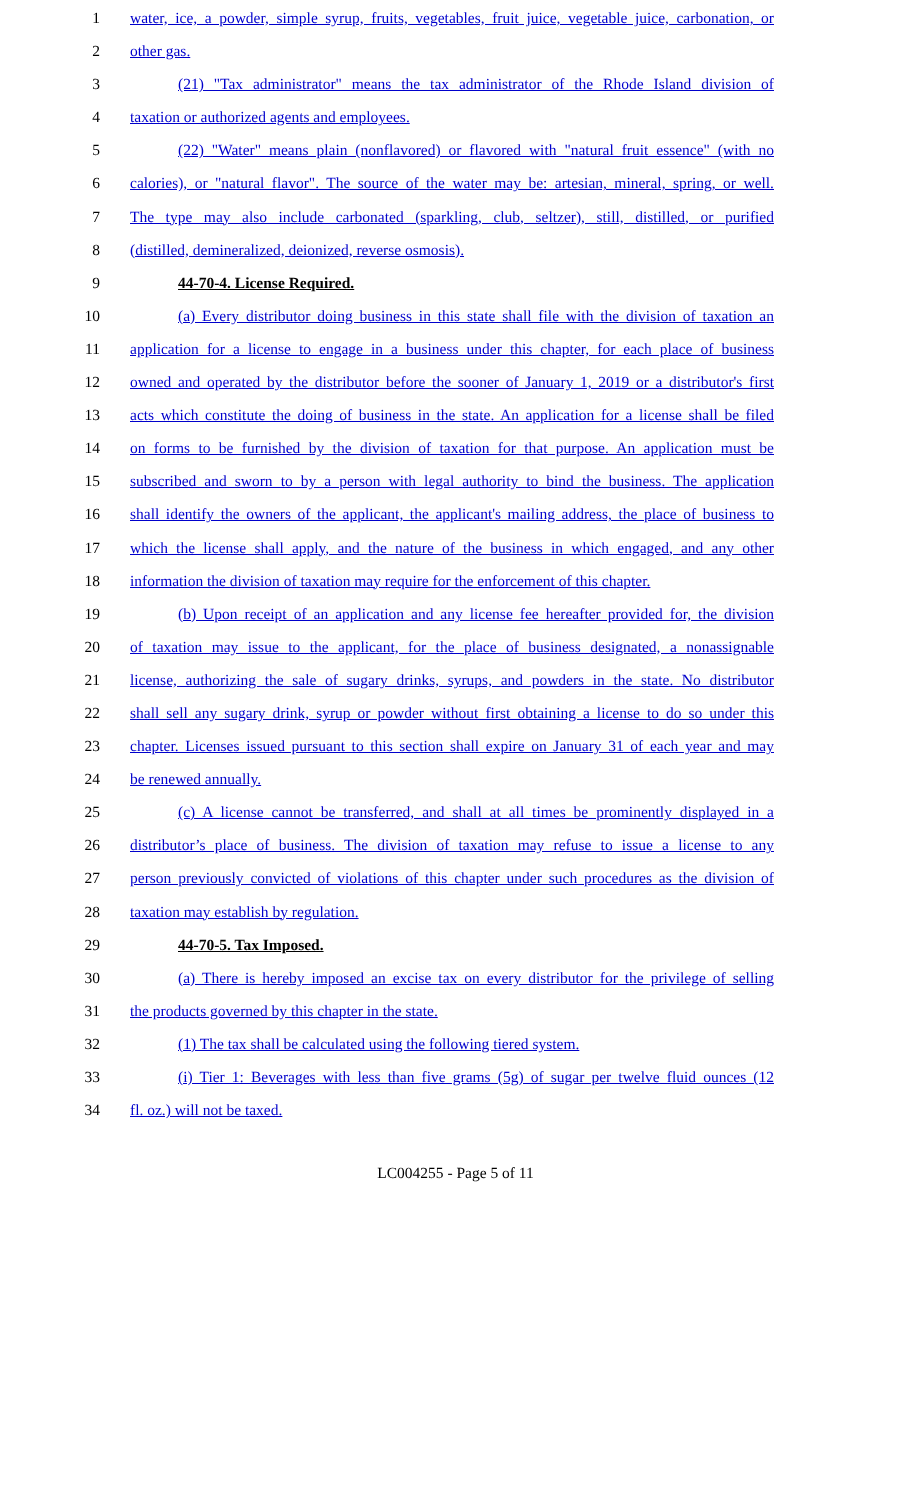1 water, ice, a powder, simple syrup, fruits, vegetables, fruit juice, vegetable juice, carbonation, or
2 other gas.
3 (21) "Tax administrator" means the tax administrator of the Rhode Island division of
4 taxation or authorized agents and employees.
5 (22) "Water" means plain (nonflavored) or flavored with "natural fruit essence" (with no
6 calories), or "natural flavor". The source of the water may be: artesian, mineral, spring, or well.
7 The type may also include carbonated (sparkling, club, seltzer), still, distilled, or purified
8 (distilled, demineralized, deionized, reverse osmosis).
9 44-70-4. License Required.
10 (a) Every distributor doing business in this state shall file with the division of taxation an
11 application for a license to engage in a business under this chapter, for each place of business
12 owned and operated by the distributor before the sooner of January 1, 2019 or a distributor's first
13 acts which constitute the doing of business in the state. An application for a license shall be filed
14 on forms to be furnished by the division of taxation for that purpose. An application must be
15 subscribed and sworn to by a person with legal authority to bind the business. The application
16 shall identify the owners of the applicant, the applicant's mailing address, the place of business to
17 which the license shall apply, and the nature of the business in which engaged, and any other
18 information the division of taxation may require for the enforcement of this chapter.
19 (b) Upon receipt of an application and any license fee hereafter provided for, the division
20 of taxation may issue to the applicant, for the place of business designated, a nonassignable
21 license, authorizing the sale of sugary drinks, syrups, and powders in the state. No distributor
22 shall sell any sugary drink, syrup or powder without first obtaining a license to do so under this
23 chapter. Licenses issued pursuant to this section shall expire on January 31 of each year and may
24 be renewed annually.
25 (c) A license cannot be transferred, and shall at all times be prominently displayed in a
26 distributor’s place of business. The division of taxation may refuse to issue a license to any
27 person previously convicted of violations of this chapter under such procedures as the division of
28 taxation may establish by regulation.
29 44-70-5. Tax Imposed.
30 (a) There is hereby imposed an excise tax on every distributor for the privilege of selling
31 the products governed by this chapter in the state.
32 (1) The tax shall be calculated using the following tiered system.
33 (i) Tier 1: Beverages with less than five grams (5g) of sugar per twelve fluid ounces (12
34 fl. oz.) will not be taxed.
LC004255 - Page 5 of 11